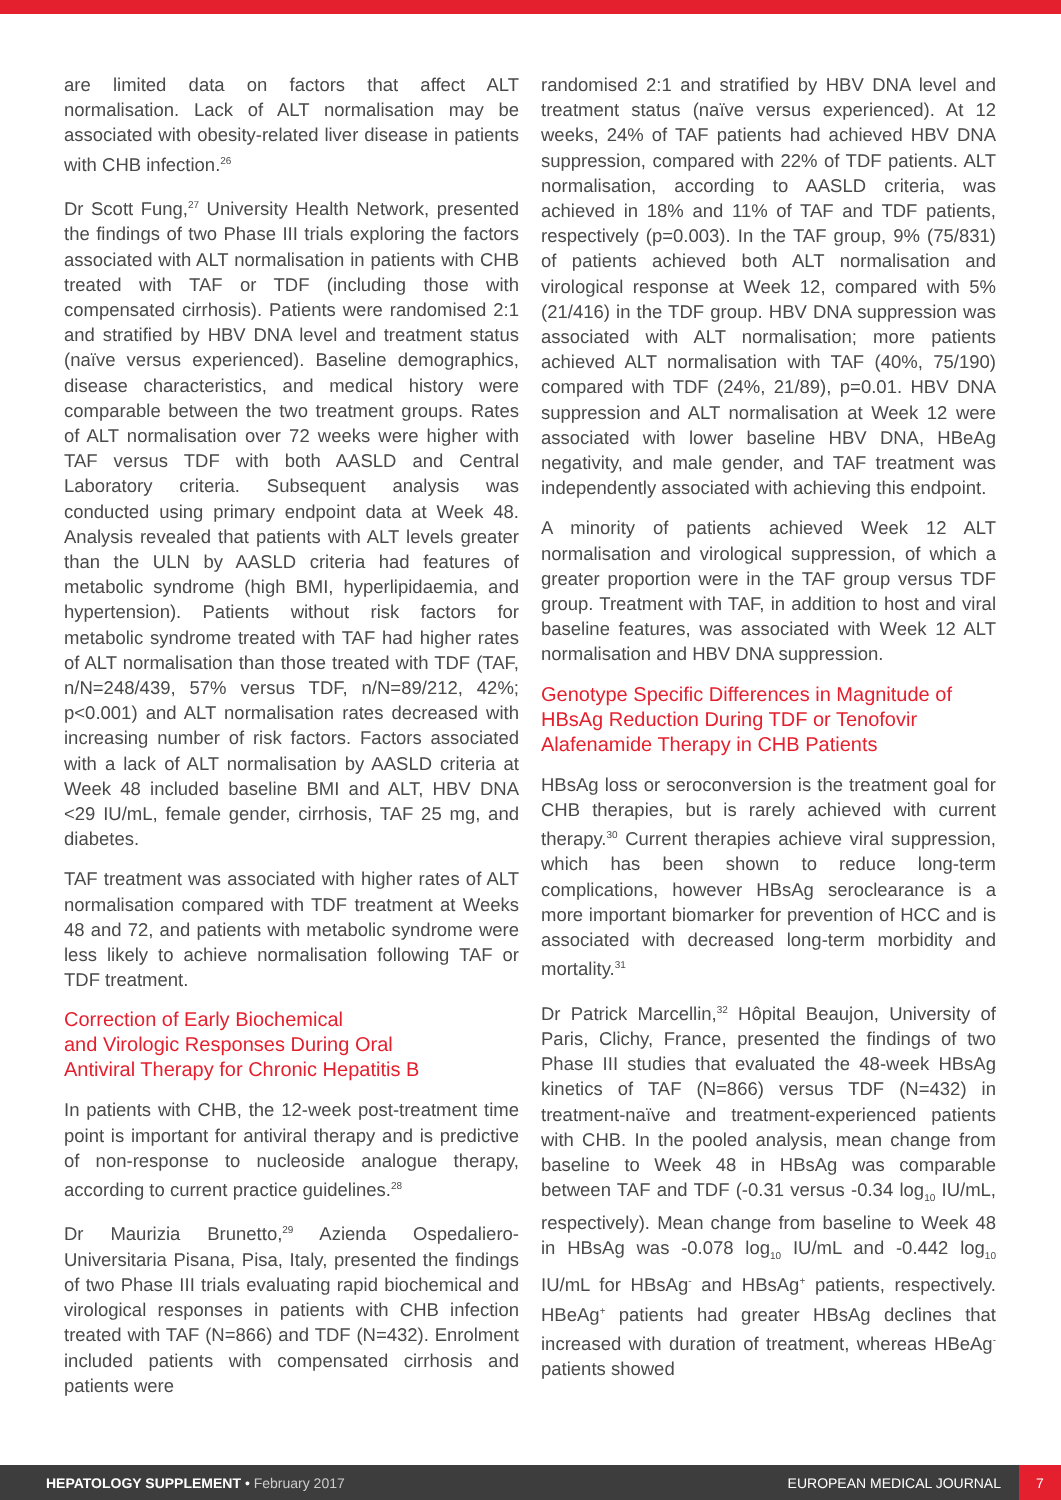are limited data on factors that affect ALT normalisation. Lack of ALT normalisation may be associated with obesity-related liver disease in patients with CHB infection.<sup>26</sup>
Dr Scott Fung,<sup>27</sup> University Health Network, presented the findings of two Phase III trials exploring the factors associated with ALT normalisation in patients with CHB treated with TAF or TDF (including those with compensated cirrhosis). Patients were randomised 2:1 and stratified by HBV DNA level and treatment status (naïve versus experienced). Baseline demographics, disease characteristics, and medical history were comparable between the two treatment groups. Rates of ALT normalisation over 72 weeks were higher with TAF versus TDF with both AASLD and Central Laboratory criteria. Subsequent analysis was conducted using primary endpoint data at Week 48. Analysis revealed that patients with ALT levels greater than the ULN by AASLD criteria had features of metabolic syndrome (high BMI, hyperlipidaemia, and hypertension). Patients without risk factors for metabolic syndrome treated with TAF had higher rates of ALT normalisation than those treated with TDF (TAF, n/N=248/439, 57% versus TDF, n/N=89/212, 42%; p<0.001) and ALT normalisation rates decreased with increasing number of risk factors. Factors associated with a lack of ALT normalisation by AASLD criteria at Week 48 included baseline BMI and ALT, HBV DNA <29 IU/mL, female gender, cirrhosis, TAF 25 mg, and diabetes.
TAF treatment was associated with higher rates of ALT normalisation compared with TDF treatment at Weeks 48 and 72, and patients with metabolic syndrome were less likely to achieve normalisation following TAF or TDF treatment.
Correction of Early Biochemical
and Virologic Responses During Oral
Antiviral Therapy for Chronic Hepatitis B
In patients with CHB, the 12-week post-treatment time point is important for antiviral therapy and is predictive of non-response to nucleoside analogue therapy, according to current practice guidelines.<sup>28</sup>
Dr Maurizia Brunetto,<sup>29</sup> Azienda Ospedaliero-Universitaria Pisana, Pisa, Italy, presented the findings of two Phase III trials evaluating rapid biochemical and virological responses in patients with CHB infection treated with TAF (N=866) and TDF (N=432). Enrolment included patients with compensated cirrhosis and patients were
randomised 2:1 and stratified by HBV DNA level and treatment status (naïve versus experienced). At 12 weeks, 24% of TAF patients had achieved HBV DNA suppression, compared with 22% of TDF patients. ALT normalisation, according to AASLD criteria, was achieved in 18% and 11% of TAF and TDF patients, respectively (p=0.003). In the TAF group, 9% (75/831) of patients achieved both ALT normalisation and virological response at Week 12, compared with 5% (21/416) in the TDF group. HBV DNA suppression was associated with ALT normalisation; more patients achieved ALT normalisation with TAF (40%, 75/190) compared with TDF (24%, 21/89), p=0.01. HBV DNA suppression and ALT normalisation at Week 12 were associated with lower baseline HBV DNA, HBeAg negativity, and male gender, and TAF treatment was independently associated with achieving this endpoint.
A minority of patients achieved Week 12 ALT normalisation and virological suppression, of which a greater proportion were in the TAF group versus TDF group. Treatment with TAF, in addition to host and viral baseline features, was associated with Week 12 ALT normalisation and HBV DNA suppression.
Genotype Specific Differences in Magnitude of HBsAg Reduction During TDF or Tenofovir Alafenamide Therapy in CHB Patients
HBsAg loss or seroconversion is the treatment goal for CHB therapies, but is rarely achieved with current therapy.<sup>30</sup> Current therapies achieve viral suppression, which has been shown to reduce long-term complications, however HBsAg seroclearance is a more important biomarker for prevention of HCC and is associated with decreased long-term morbidity and mortality.<sup>31</sup>
Dr Patrick Marcellin,<sup>32</sup> Hôpital Beaujon, University of Paris, Clichy, France, presented the findings of two Phase III studies that evaluated the 48-week HBsAg kinetics of TAF (N=866) versus TDF (N=432) in treatment-naïve and treatment-experienced patients with CHB. In the pooled analysis, mean change from baseline to Week 48 in HBsAg was comparable between TAF and TDF (-0.31 versus -0.34 log<sub>10</sub> IU/mL, respectively). Mean change from baseline to Week 48 in HBsAg was -0.078 log<sub>10</sub> IU/mL and -0.442 log<sub>10</sub> IU/mL for HBsAg<sup>-</sup> and HBsAg<sup>+</sup> patients, respectively. HBeAg<sup>+</sup> patients had greater HBsAg declines that increased with duration of treatment, whereas HBeAg<sup>-</sup> patients showed
HEPATOLOGY SUPPLEMENT • February 2017 EUROPEAN MEDICAL JOURNAL 7